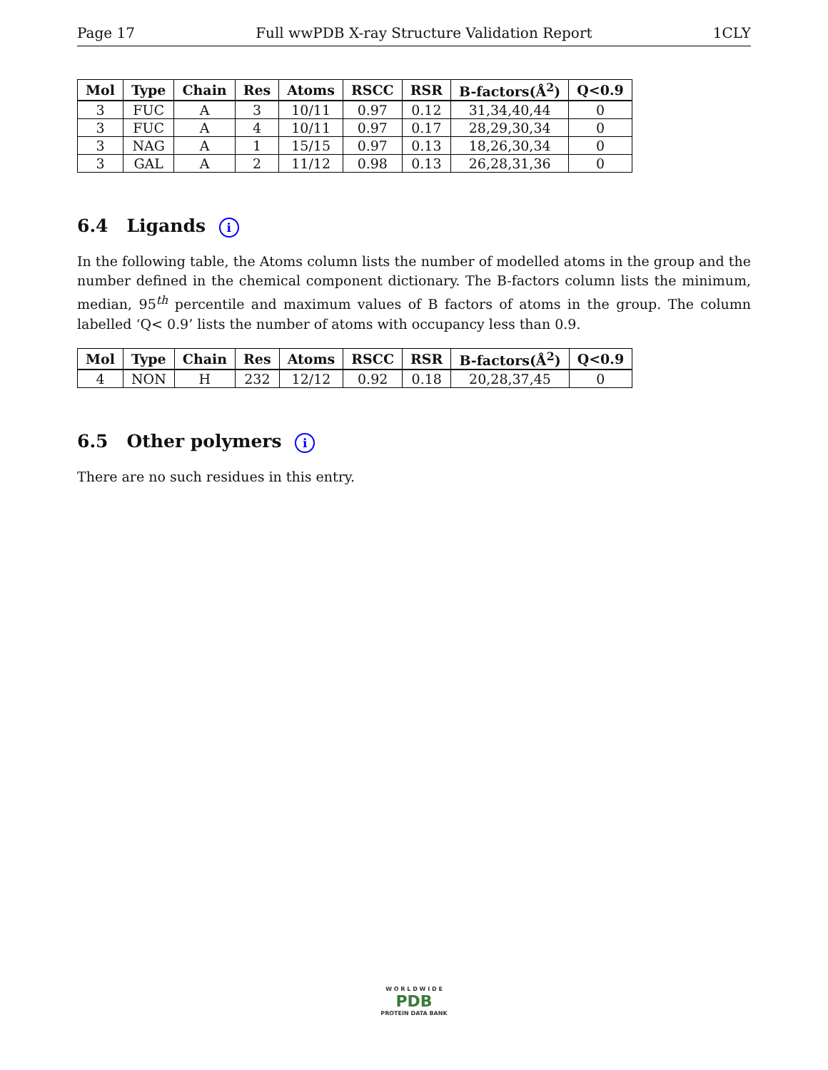Page 17 Full wwPDB X-ray Structure Validation Report 1CLY
| Mol | Type | Chain | Res | Atoms | RSCC | RSR | B-factors(Å<sup>2</sup>) | Q<0.9 |
| --- | --- | --- | --- | --- | --- | --- | --- | --- |
| 3 | FUC | A | 3 | 10/11 | 0.97 | 0.12 | 31,34,40,44 | 0 |
| 3 | FUC | A | 4 | 10/11 | 0.97 | 0.17 | 28,29,30,34 | 0 |
| 3 | NAG | A | 1 | 15/15 | 0.97 | 0.13 | 18,26,30,34 | 0 |
| 3 | GAL | A | 2 | 11/12 | 0.98 | 0.13 | 26,28,31,36 | 0 |
6.4 Ligands i
In the following table, the Atoms column lists the number of modelled atoms in the group and the number defined in the chemical component dictionary. The B-factors column lists the minimum, median, 95<sup>th</sup> percentile and maximum values of B factors of atoms in the group. The column labelled ‘Q< 0.9’ lists the number of atoms with occupancy less than 0.9.
| Mol | Type | Chain | Res | Atoms | RSCC | RSR | B-factors(Å<sup>2</sup>) | Q<0.9 |
| --- | --- | --- | --- | --- | --- | --- | --- | --- |
| 4 | NON | H | 232 | 12/12 | 0.92 | 0.18 | 20,28,37,45 | 0 |
6.5 Other polymers i
There are no such residues in this entry.
W O R L D W I D E
PDB
PROTEIN DATA BANK